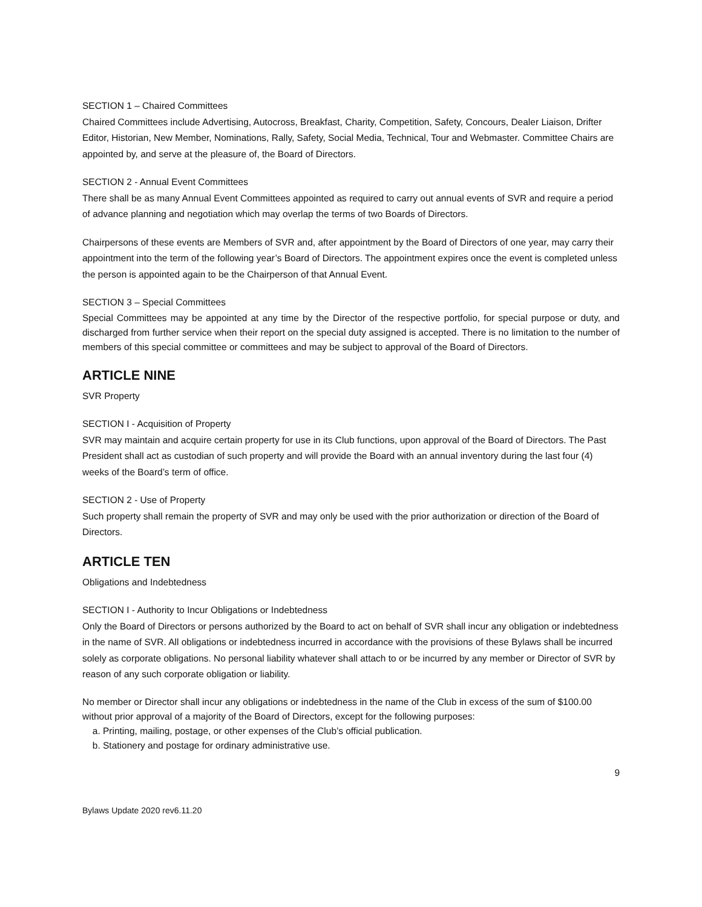SECTION 1 – Chaired Committees
Chaired Committees include Advertising, Autocross, Breakfast, Charity, Competition, Safety, Concours, Dealer Liaison, Drifter Editor, Historian, New Member, Nominations, Rally, Safety, Social Media, Technical, Tour and Webmaster. Committee Chairs are appointed by, and serve at the pleasure of, the Board of Directors.
SECTION 2 - Annual Event Committees
There shall be as many Annual Event Committees appointed as required to carry out annual events of SVR and require a period of advance planning and negotiation which may overlap the terms of two Boards of Directors.
Chairpersons of these events are Members of SVR and, after appointment by the Board of Directors of one year, may carry their appointment into the term of the following year’s Board of Directors. The appointment expires once the event is completed unless the person is appointed again to be the Chairperson of that Annual Event.
SECTION 3 – Special Committees
Special Committees may be appointed at any time by the Director of the respective portfolio, for special purpose or duty, and discharged from further service when their report on the special duty assigned is accepted. There is no limitation to the number of members of this special committee or committees and may be subject to approval of the Board of Directors.
ARTICLE NINE
SVR Property
SECTION I - Acquisition of Property
SVR may maintain and acquire certain property for use in its Club functions, upon approval of the Board of Directors. The Past President shall act as custodian of such property and will provide the Board with an annual inventory during the last four (4) weeks of the Board’s term of office.
SECTION 2 - Use of Property
Such property shall remain the property of SVR and may only be used with the prior authorization or direction of the Board of Directors.
ARTICLE TEN
Obligations and Indebtedness
SECTION I - Authority to Incur Obligations or Indebtedness
Only the Board of Directors or persons authorized by the Board to act on behalf of SVR shall incur any obligation or indebtedness in the name of SVR. All obligations or indebtedness incurred in accordance with the provisions of these Bylaws shall be incurred solely as corporate obligations. No personal liability whatever shall attach to or be incurred by any member or Director of SVR by reason of any such corporate obligation or liability.
No member or Director shall incur any obligations or indebtedness in the name of the Club in excess of the sum of $100.00 without prior approval of a majority of the Board of Directors, except for the following purposes:
a. Printing, mailing, postage, or other expenses of the Club’s official publication.
b. Stationery and postage for ordinary administrative use.
9
Bylaws Update 2020 rev6.11.20